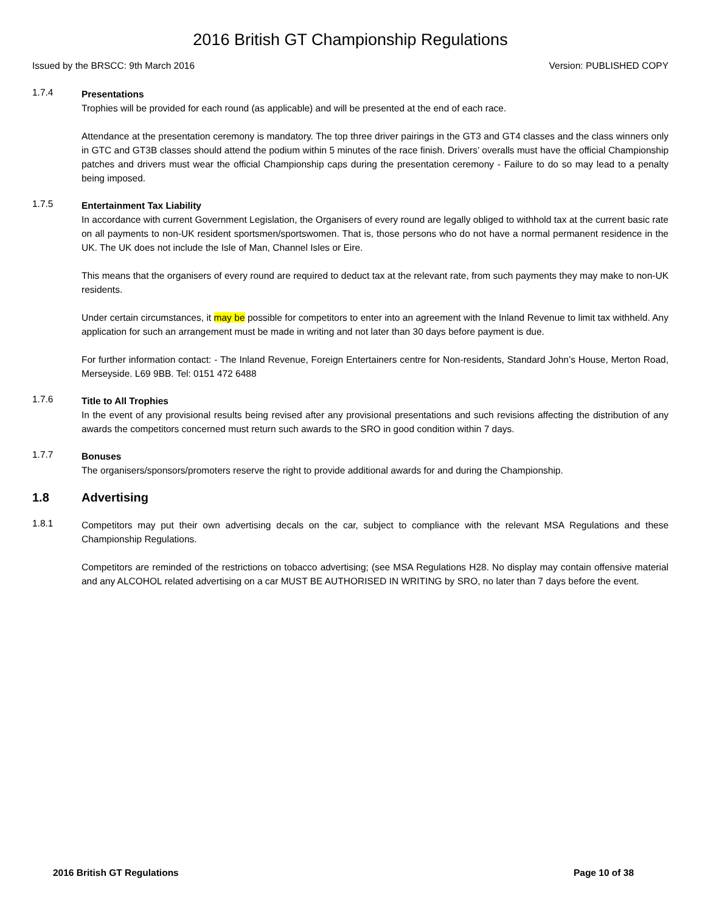2016 British GT Championship Regulations
Issued by the BRSCC: 9th March 2016 Version: PUBLISHED COPY
1.7.4
Presentations
Trophies will be provided for each round (as applicable) and will be presented at the end of each race.
Attendance at the presentation ceremony is mandatory. The top three driver pairings in the GT3 and GT4 classes and the class winners only in GTC and GT3B classes should attend the podium within 5 minutes of the race finish. Drivers’ overalls must have the official Championship patches and drivers must wear the official Championship caps during the presentation ceremony - Failure to do so may lead to a penalty being imposed.
1.7.5
Entertainment Tax Liability
In accordance with current Government Legislation, the Organisers of every round are legally obliged to withhold tax at the current basic rate on all payments to non-UK resident sportsmen/sportswomen. That is, those persons who do not have a normal permanent residence in the UK. The UK does not include the Isle of Man, Channel Isles or Eire.
This means that the organisers of every round are required to deduct tax at the relevant rate, from such payments they may make to non-UK residents.
Under certain circumstances, it may be possible for competitors to enter into an agreement with the Inland Revenue to limit tax withheld. Any application for such an arrangement must be made in writing and not later than 30 days before payment is due.
For further information contact: - The Inland Revenue, Foreign Entertainers centre for Non-residents, Standard John’s House, Merton Road, Merseyside. L69 9BB. Tel: 0151 472 6488
1.7.6
Title to All Trophies
In the event of any provisional results being revised after any provisional presentations and such revisions affecting the distribution of any awards the competitors concerned must return such awards to the SRO in good condition within 7 days.
1.7.7
Bonuses
The organisers/sponsors/promoters reserve the right to provide additional awards for and during the Championship.
1.8 Advertising
1.8.1
Competitors may put their own advertising decals on the car, subject to compliance with the relevant MSA Regulations and these Championship Regulations.
Competitors are reminded of the restrictions on tobacco advertising; (see MSA Regulations H28. No display may contain offensive material and any ALCOHOL related advertising on a car MUST BE AUTHORISED IN WRITING by SRO, no later than 7 days before the event.
2016 British GT Regulations Page 10 of 38